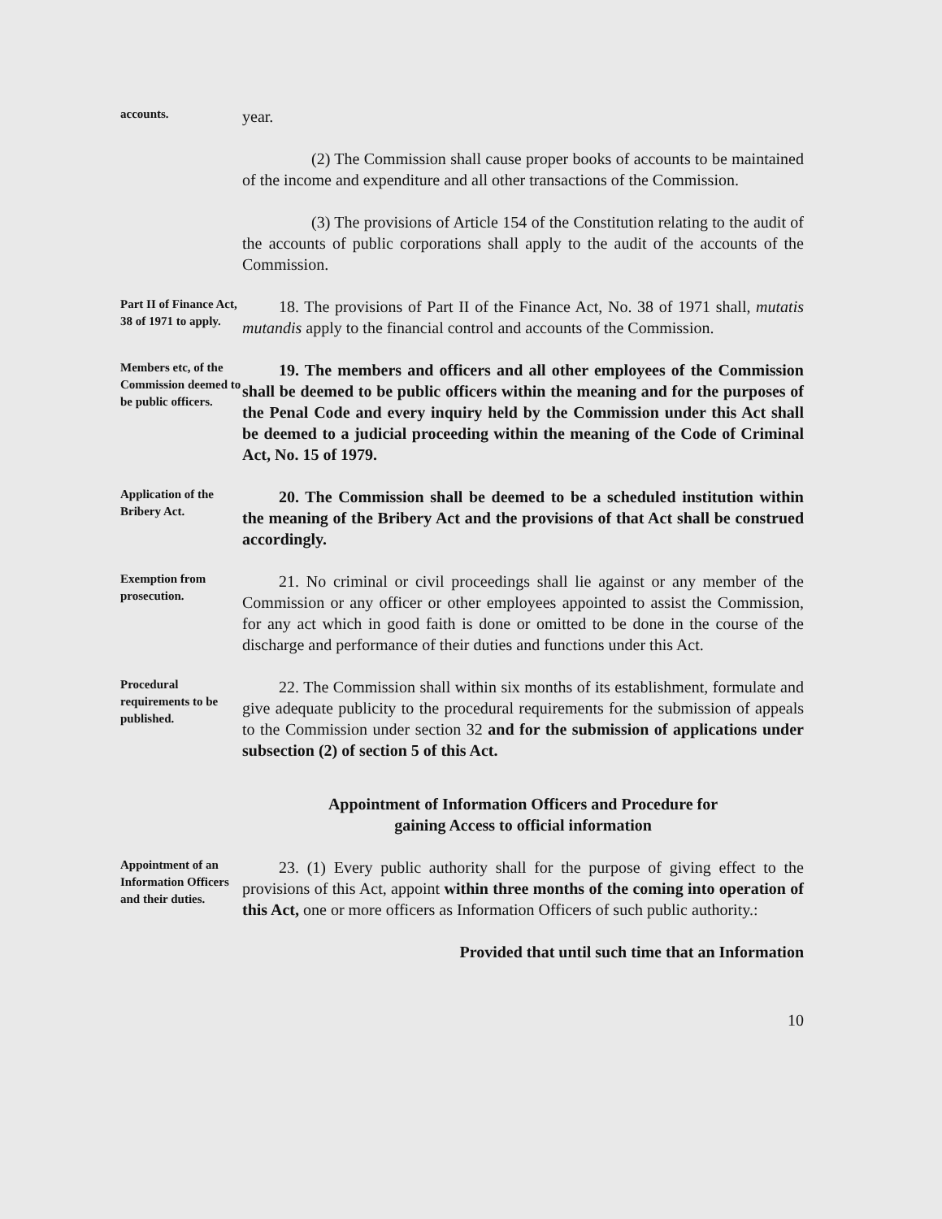accounts.
year.
(2) The Commission shall cause proper books of accounts to be maintained of the income and expenditure and all other transactions of the Commission.
(3) The provisions of Article 154 of the Constitution relating to the audit of the accounts of public corporations shall apply to the audit of the accounts of the Commission.
Part II of Finance Act, 38 of 1971 to apply.
18. The provisions of Part II of the Finance Act, No. 38 of 1971 shall, mutatis mutandis apply to the financial control and accounts of the Commission.
Members etc, of the Commission deemed to be public officers.
19. The members and officers and all other employees of the Commission shall be deemed to be public officers within the meaning and for the purposes of the Penal Code and every inquiry held by the Commission under this Act shall be deemed to a judicial proceeding within the meaning of the Code of Criminal Act, No. 15 of 1979.
Application of the Bribery Act.
20. The Commission shall be deemed to be a scheduled institution within the meaning of the Bribery Act and the provisions of that Act shall be construed accordingly.
Exemption from prosecution.
21. No criminal or civil proceedings shall lie against or any member of the Commission or any officer or other employees appointed to assist the Commission, for any act which in good faith is done or omitted to be done in the course of the discharge and performance of their duties and functions under this Act.
Procedural requirements to be published.
22. The Commission shall within six months of its establishment, formulate and give adequate publicity to the procedural requirements for the submission of appeals to the Commission under section 32 and for the submission of applications under subsection (2) of section 5 of this Act.
Appointment of Information Officers and Procedure for
gaining Access to official information
Appointment of an Information Officers and their duties.
23. (1) Every public authority shall for the purpose of giving effect to the provisions of this Act, appoint within three months of the coming into operation of this Act, one or more officers as Information Officers of such public authority.:
Provided that until such time that an Information
10